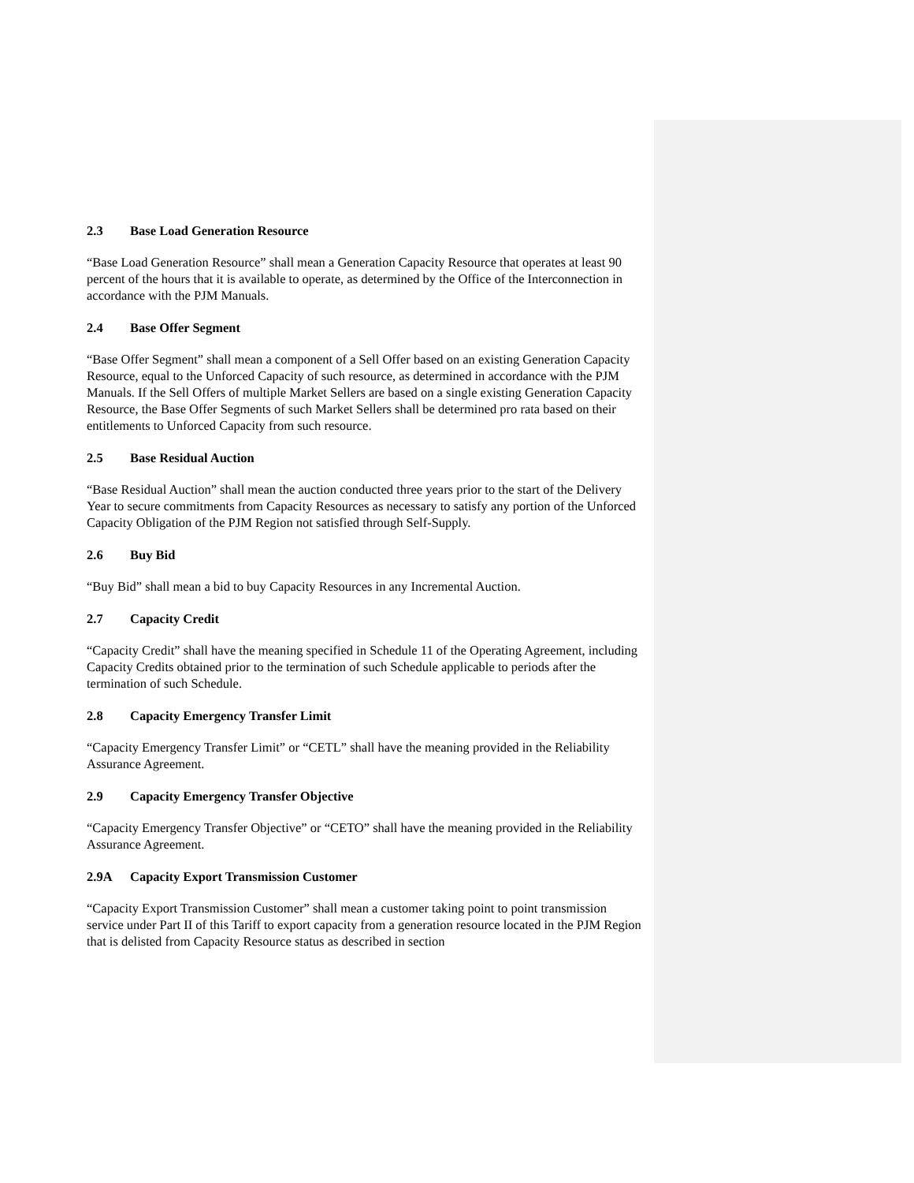2.3 Base Load Generation Resource
“Base Load Generation Resource” shall mean a Generation Capacity Resource that operates at least 90 percent of the hours that it is available to operate, as determined by the Office of the Interconnection in accordance with the PJM Manuals.
2.4 Base Offer Segment
“Base Offer Segment” shall mean a component of a Sell Offer based on an existing Generation Capacity Resource, equal to the Unforced Capacity of such resource, as determined in accordance with the PJM Manuals. If the Sell Offers of multiple Market Sellers are based on a single existing Generation Capacity Resource, the Base Offer Segments of such Market Sellers shall be determined pro rata based on their entitlements to Unforced Capacity from such resource.
2.5 Base Residual Auction
“Base Residual Auction” shall mean the auction conducted three years prior to the start of the Delivery Year to secure commitments from Capacity Resources as necessary to satisfy any portion of the Unforced Capacity Obligation of the PJM Region not satisfied through Self-Supply.
2.6 Buy Bid
“Buy Bid” shall mean a bid to buy Capacity Resources in any Incremental Auction.
2.7 Capacity Credit
“Capacity Credit” shall have the meaning specified in Schedule 11 of the Operating Agreement, including Capacity Credits obtained prior to the termination of such Schedule applicable to periods after the termination of such Schedule.
2.8 Capacity Emergency Transfer Limit
“Capacity Emergency Transfer Limit” or “CETL” shall have the meaning provided in the Reliability Assurance Agreement.
2.9 Capacity Emergency Transfer Objective
“Capacity Emergency Transfer Objective” or “CETO” shall have the meaning provided in the Reliability Assurance Agreement.
2.9A Capacity Export Transmission Customer
“Capacity Export Transmission Customer” shall mean a customer taking point to point transmission service under Part II of this Tariff to export capacity from a generation resource located in the PJM Region that is delisted from Capacity Resource status as described in section